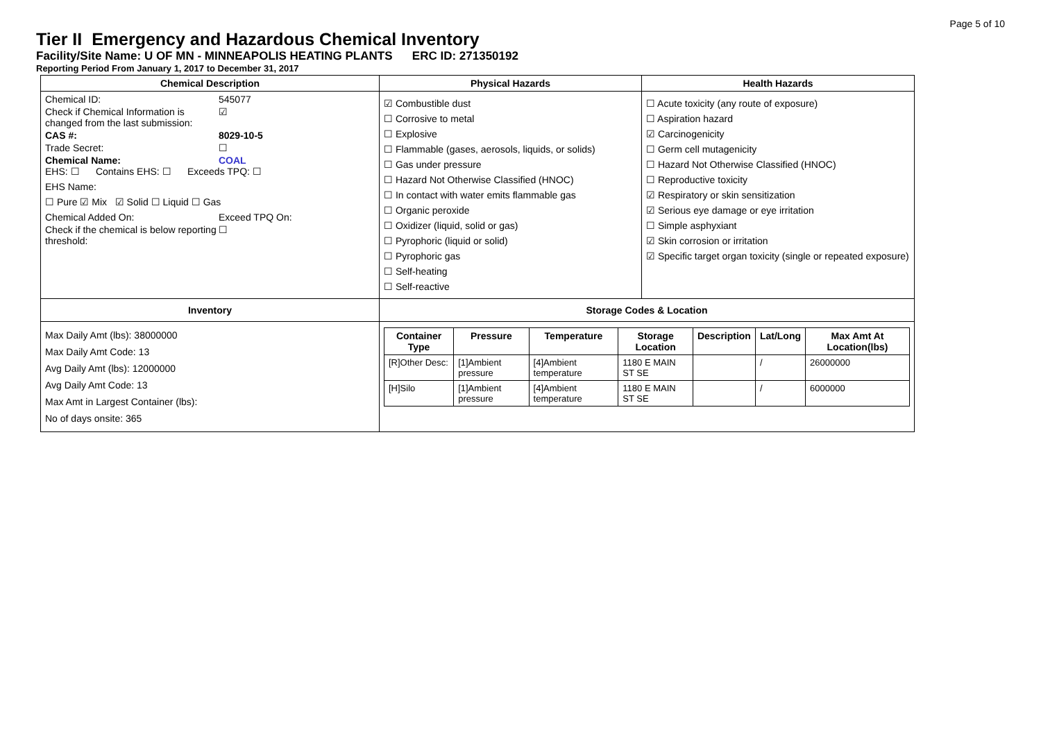Page 5 of 10
Tier II Emergency and Hazardous Chemical Inventory
Facility/Site Name: U OF MN - MINNEAPOLIS HEATING PLANTS ERC ID: 271350192
Reporting Period From January 1, 2017 to December 31, 2017
| Chemical Description | Physical Hazards | Health Hazards |
| --- | --- | --- |
| Chemical ID: 545077 Check if Chemical Information is changed from the last submission: ☑ CAS #: 8029-10-5 Trade Secret: ☐ Chemical Name: COAL EHS: ☐ Contains EHS: ☐ Exceeds TPQ: ☐ EHS Name: ☐ Pure ☑ Mix ☑ Solid ☐ Liquid ☐ Gas Chemical Added On: Exceed TPQ On: Check if the chemical is below reporting threshold: ☐ | ☑ Combustible dust ☐ Corrosive to metal ☐ Explosive ☐ Flammable (gases, aerosols, liquids, or solids) ☐ Gas under pressure ☐ Hazard Not Otherwise Classified (HNOC) ☐ In contact with water emits flammable gas ☐ Organic peroxide ☐ Oxidizer (liquid, solid or gas) ☐ Pyrophoric (liquid or solid) ☐ Pyrophoric gas ☐ Self-heating ☐ Self-reactive | ☐ Acute toxicity (any route of exposure) ☐ Aspiration hazard ☑ Carcinogenicity ☐ Germ cell mutagenicity ☐ Hazard Not Otherwise Classified (HNOC) ☐ Reproductive toxicity ☑ Respiratory or skin sensitization ☑ Serious eye damage or eye irritation ☐ Simple asphyxiant ☑ Skin corrosion or irritation ☑ Specific target organ toxicity (single or repeated exposure) |
| Inventory | Storage Codes & Location | |
| Max Daily Amt (lbs): 38000000 Max Daily Amt Code: 13 Avg Daily Amt (lbs): 12000000 Avg Daily Amt Code: 13 Max Amt in Largest Container (lbs): No of days onsite: 365 | / Container Type / Pressure / Temperature / Storage Location / Description / Lat/Long / Max Amt At Location(lbs) / / --- / --- / --- / --- / --- / --- / --- / / [R]Other Desc: / [1]Ambient pressure / [4]Ambient temperature / 1180 E MAIN ST SE / / / / 26000000 / / [H]Silo / [1]Ambient pressure / [4]Ambient temperature / 1180 E MAIN ST SE / / / / 6000000 / | |